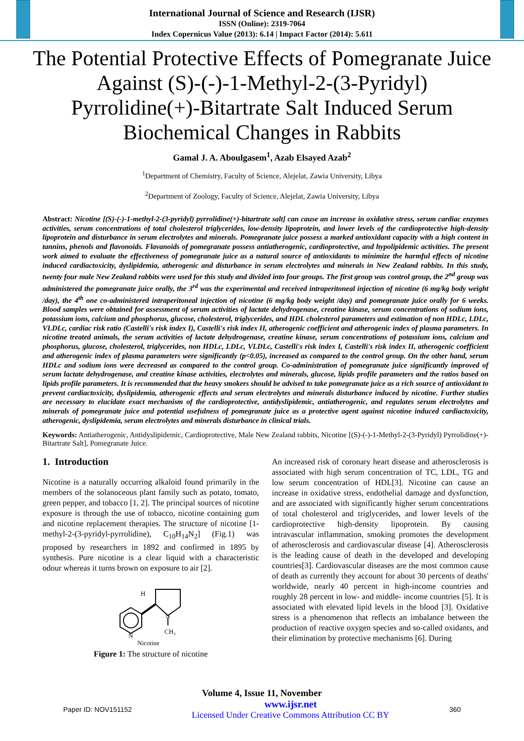International Journal of Science and Research (IJSR)
ISSN (Online): 2319-7064
Index Copernicus Value (2013): 6.14 | Impact Factor (2014): 5.611
The Potential Protective Effects of Pomegranate Juice Against (S)-(-)-1-Methyl-2-(3-Pyridyl) Pyrrolidine(+)-Bitartrate Salt Induced Serum Biochemical Changes in Rabbits
Gamal J. A. Aboulgasem<sup>1</sup>, Azab Elsayed Azab<sup>2</sup>
<sup>1</sup> Department of Chemistry, Faculty of Science, Alejelat, Zawia University, Libya
<sup>2</sup> Department of Zoology, Faculty of Science, Alejelat, Zawia University, Libya
Abstract: Nicotine [(S)-(-)-1-methyl-2-(3-pyridyl) pyrrolidine(+)-bitartrate salt] can cause an increase in oxidative stress, serum cardiac enzymes activities, serum concentrations of total cholesterol triglycerides, low-density lipoprotein, and lower levels of the cardioprotective high-density lipoprotein and disturbance in serum electrolytes and minerals. Pomegranate juice possess a marked antioxidant capacity with a high content in tannins, phenols and flavonoids. Flavanoids of pomegranate possess antiatherogenic, cardioprotective, and hypolipidemic activities. The present work aimed to evaluate the effectiveness of pomegranate juice as a natural source of antioxidants to minimize the harmful effects of nicotine induced cardiactoxicity, dyslipidemia, atherogenic and disturbance in serum electrolytes and minerals in New Zealand rabbits. In this study, twenty four male New Zealand rabbits were used for this study and divided into four groups. The first group was control group, the 2<sup>nd</sup> group was administered the pomegranate juice orally, the 3<sup>rd</sup> was the experimental and received intraperitoneal injection of nicotine (6 mg/kg body weight /day), the 4<sup>th</sup> one co-administered intraperitoneal injection of nicotine (6 mg/kg body weight /day) and pomegranate juice orally for 6 weeks. Blood samples were obtained for assessment of serum activities of lactate dehydrogenase, creatine kinase, serum concentrations of sodium ions, potassium ions, calcium and phosphorus, glucose, cholesterol, triglycerides, and HDL cholesterol parameters and estimation of non HDLc, LDLc, VLDLc, cardiac risk ratio (Castelli's risk index I), Castelli's risk index II, atherogenic coefficient and atherogenic index of plasma parameters. In nicotine treated animals, the serum activities of lactate dehydrogenase, creatine kinase, serum concentrations of potassium ions, calcium and phosphorus, glucose, cholesterol, triglycerides, non HDLc, LDLc, VLDLc, Castelli's risk index I, Castelli's risk index II, atherogenic coefficient and atherogenic index of plasma parameters were significantly (p<0.05), increased as compared to the control group. On the other hand, serum HDLc and sodium ions were decreased as compared to the control group. Co-administration of pomegranate juice significantly improved of serum lactate dehydrogenase, and creatine kinase activities, electrolytes and minerals, glucose, lipids profile parameters and the ratios based on lipids profile parameters. It is recommended that the heavy smokers should be advised to take pomegranate juice as a rich source of antioxidant to prevent cardiactoxicity, dyslipidemia, atherogenic effects and serum electrolytes and minerals disturbance induced by nicotine. Further studies are necessary to elucidate exact mechanism of the cardioprotective, antidyslipidemic, antiatherogenic, and regulates serum electrolytes and minerals of pomegranate juice and potential usefulness of pomegranate juice as a protective agent against nicotine induced cardiactoxicity, atherogenic, dyslipidemia, serum electrolytes and minerals disturbance in clinical trials.
Keywords: Antiatherogenic, Antidyslipidemic, Cardioprotective, Male New Zealand rabbits, Nicotine [(S)-(-)-1-Methyl-2-(3-Pyridyl) Pyrrolidine(+)-Bitartrate Salt], Pomegranate Juice.
1. Introduction
Nicotine is a naturally occurring alkaloid found primarily in the members of the solanoceous plant family such as potato, tomato, green pepper, and tobacco [1, 2]. The principal sources of nicotine exposure is through the use of tobacco, nicotine containing gum and nicotine replacement therapies. The structure of nicotine [1-methyl-2-(3-pyridyl-pyrrolidine), C<sub>10</sub>H<sub>14</sub>N<sub>2</sub>] (Fig.1) was proposed by researchers in 1892 and confirmed in 1895 by synthesis. Pure nicotine is a clear liquid with a characteristic odour whereas it turns brown on exposure to air [2].
H
N
CH₃
N
Nicotine
Figure 1: The structure of nicotine
An increased risk of coronary heart disease and atherosclerosis is associated with high serum concentration of TC, LDL, TG and low serum concentration of HDL[3]. Nicotine can cause an increase in oxidative stress, endothelial damage and dysfunction, and are associated with significantly higher serum concentrations of total cholesterol and triglycerides, and lower levels of the cardioprotective high-density lipoprotein. By causing intravascular inflammation, smoking promotes the development of atherosclerosis and cardiovascular disease [4]. Atherosclerosis is the leading cause of death in the developed and developing countries[3]. Cardiovascular diseases are the most common cause of death as currently they account for about 30 percents of deaths' worldwide, nearly 40 percent in high-income countries and roughly 28 percent in low- and middle- income countries [5]. It is associated with elevated lipid levels in the blood [3]. Oxidative stress is a phenomenon that reflects an imbalance between the production of reactive oxygen species and so-called oxidants, and their elimination by protective mechanisms [6]. During
Volume 4, Issue 11, November
Paper ID: NOV151152 www.ijsr.net
Licensed Under Creative Commons Attribution CC BY 360